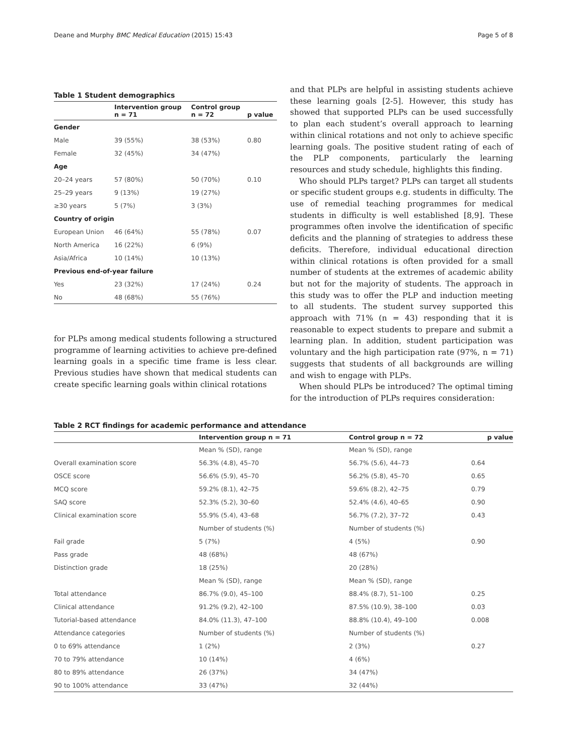Deane and Murphy BMC Medical Education (2015) 15:43 Page 5 of 8
Table 1 Student demographics
| | Intervention group n = 71 | Control group n = 72 | p value |
| --- | --- | --- | --- |
| Gender | | | |
| Male | 39 (55%) | 38 (53%) | 0.80 |
| Female | 32 (45%) | 34 (47%) | |
| Age | | | |
| 20–24 years | 57 (80%) | 50 (70%) | 0.10 |
| 25–29 years | 9 (13%) | 19 (27%) | |
| ≥30 years | 5 (7%) | 3 (3%) | |
| Country of origin | | | |
| European Union | 46 (64%) | 55 (78%) | 0.07 |
| North America | 16 (22%) | 6 (9%) | |
| Asia/Africa | 10 (14%) | 10 (13%) | |
| Previous end-of-year failure | | | |
| Yes | 23 (32%) | 17 (24%) | 0.24 |
| No | 48 (68%) | 55 (76%) | |
for PLPs among medical students following a structured programme of learning activities to achieve pre-defined learning goals in a specific time frame is less clear. Previous studies have shown that medical students can create specific learning goals within clinical rotations
and that PLPs are helpful in assisting students achieve these learning goals [2-5]. However, this study has showed that supported PLPs can be used successfully to plan each student’s overall approach to learning within clinical rotations and not only to achieve specific learning goals. The positive student rating of each of the PLP components, particularly the learning resources and study schedule, highlights this finding.
Who should PLPs target? PLPs can target all students or specific student groups e.g. students in difficulty. The use of remedial teaching programmes for medical students in difficulty is well established [8,9]. These programmes often involve the identification of specific deficits and the planning of strategies to address these deficits. Therefore, individual educational direction within clinical rotations is often provided for a small number of students at the extremes of academic ability but not for the majority of students. The approach in this study was to offer the PLP and induction meeting to all students. The student survey supported this approach with 71% (n = 43) responding that it is reasonable to expect students to prepare and submit a learning plan. In addition, student participation was voluntary and the high participation rate (97%, n = 71) suggests that students of all backgrounds are willing and wish to engage with PLPs.
When should PLPs be introduced? The optimal timing for the introduction of PLPs requires consideration:
Table 2 RCT findings for academic performance and attendance
| | Intervention group n = 71 | Control group n = 72 | p value |
| --- | --- | --- | --- |
| | Mean % (SD), range | Mean % (SD), range | |
| Overall examination score | 56.3% (4.8), 45–70 | 56.7% (5.6), 44–73 | 0.64 |
| OSCE score | 56.6% (5.9), 45–70 | 56.2% (5.8), 45–70 | 0.65 |
| MCQ score | 59.2% (8.1), 42–75 | 59.6% (8.2), 42–75 | 0.79 |
| SAQ score | 52.3% (5.2), 30–60 | 52.4% (4.6), 40–65 | 0.90 |
| Clinical examination score | 55.9% (5.4), 43–68 | 56.7% (7.2), 37–72 | 0.43 |
| | Number of students (%) | Number of students (%) | |
| Fail grade | 5 (7%) | 4 (5%) | 0.90 |
| Pass grade | 48 (68%) | 48 (67%) | |
| Distinction grade | 18 (25%) | 20 (28%) | |
| | Mean % (SD), range | Mean % (SD), range | |
| Total attendance | 86.7% (9.0), 45–100 | 88.4% (8.7), 51–100 | 0.25 |
| Clinical attendance | 91.2% (9.2), 42–100 | 87.5% (10.9), 38–100 | 0.03 |
| Tutorial-based attendance | 84.0% (11.3), 47–100 | 88.8% (10.4), 49–100 | 0.008 |
| Attendance categories | Number of students (%) | Number of students (%) | |
| 0 to 69% attendance | 1 (2%) | 2 (3%) | 0.27 |
| 70 to 79% attendance | 10 (14%) | 4 (6%) | |
| 80 to 89% attendance | 26 (37%) | 34 (47%) | |
| 90 to 100% attendance | 33 (47%) | 32 (44%) | |